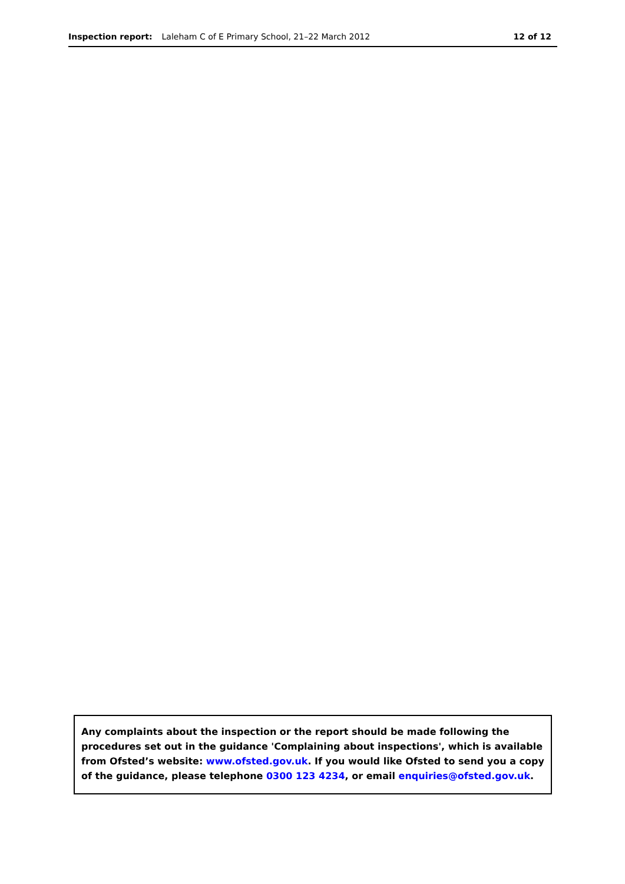Inspection report: Laleham C of E Primary School, 21–22 March 2012 12 of 12
Any complaints about the inspection or the report should be made following the procedures set out in the guidance 'Complaining about inspections', which is available from Ofsted’s website: www.ofsted.gov.uk. If you would like Ofsted to send you a copy of the guidance, please telephone 0300 123 4234, or email enquiries@ofsted.gov.uk.